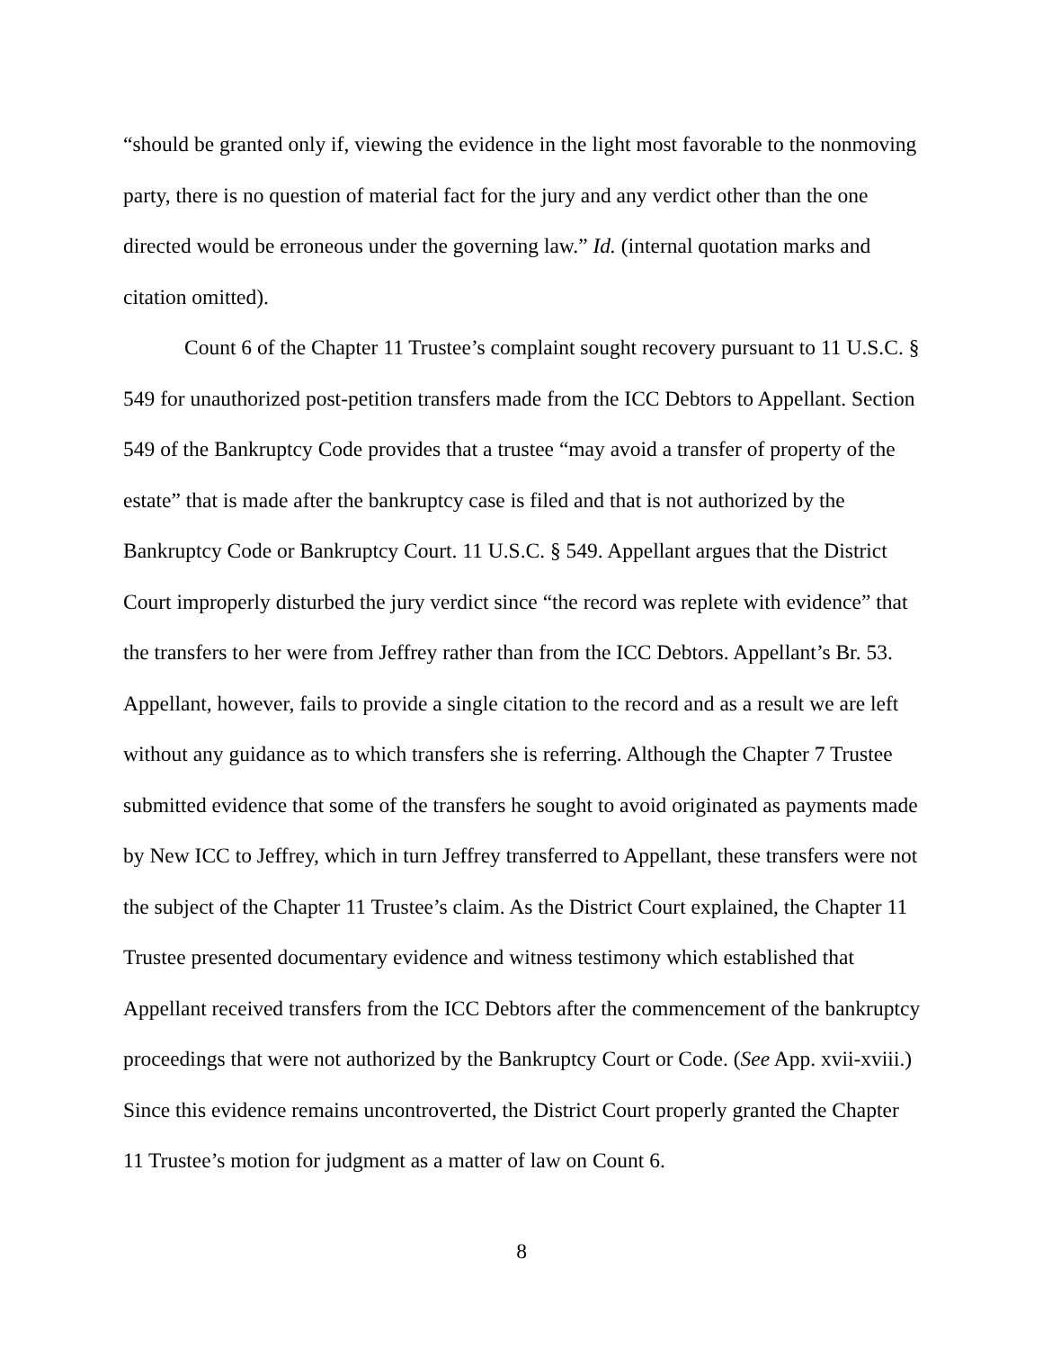“should be granted only if, viewing the evidence in the light most favorable to the nonmoving party, there is no question of material fact for the jury and any verdict other than the one directed would be erroneous under the governing law.” Id. (internal quotation marks and citation omitted).
Count 6 of the Chapter 11 Trustee’s complaint sought recovery pursuant to 11 U.S.C. § 549 for unauthorized post-petition transfers made from the ICC Debtors to Appellant. Section 549 of the Bankruptcy Code provides that a trustee “may avoid a transfer of property of the estate” that is made after the bankruptcy case is filed and that is not authorized by the Bankruptcy Code or Bankruptcy Court. 11 U.S.C. § 549. Appellant argues that the District Court improperly disturbed the jury verdict since “the record was replete with evidence” that the transfers to her were from Jeffrey rather than from the ICC Debtors. Appellant’s Br. 53. Appellant, however, fails to provide a single citation to the record and as a result we are left without any guidance as to which transfers she is referring. Although the Chapter 7 Trustee submitted evidence that some of the transfers he sought to avoid originated as payments made by New ICC to Jeffrey, which in turn Jeffrey transferred to Appellant, these transfers were not the subject of the Chapter 11 Trustee’s claim. As the District Court explained, the Chapter 11 Trustee presented documentary evidence and witness testimony which established that Appellant received transfers from the ICC Debtors after the commencement of the bankruptcy proceedings that were not authorized by the Bankruptcy Court or Code. (See App. xvii-xviii.) Since this evidence remains uncontroverted, the District Court properly granted the Chapter 11 Trustee’s motion for judgment as a matter of law on Count 6.
8